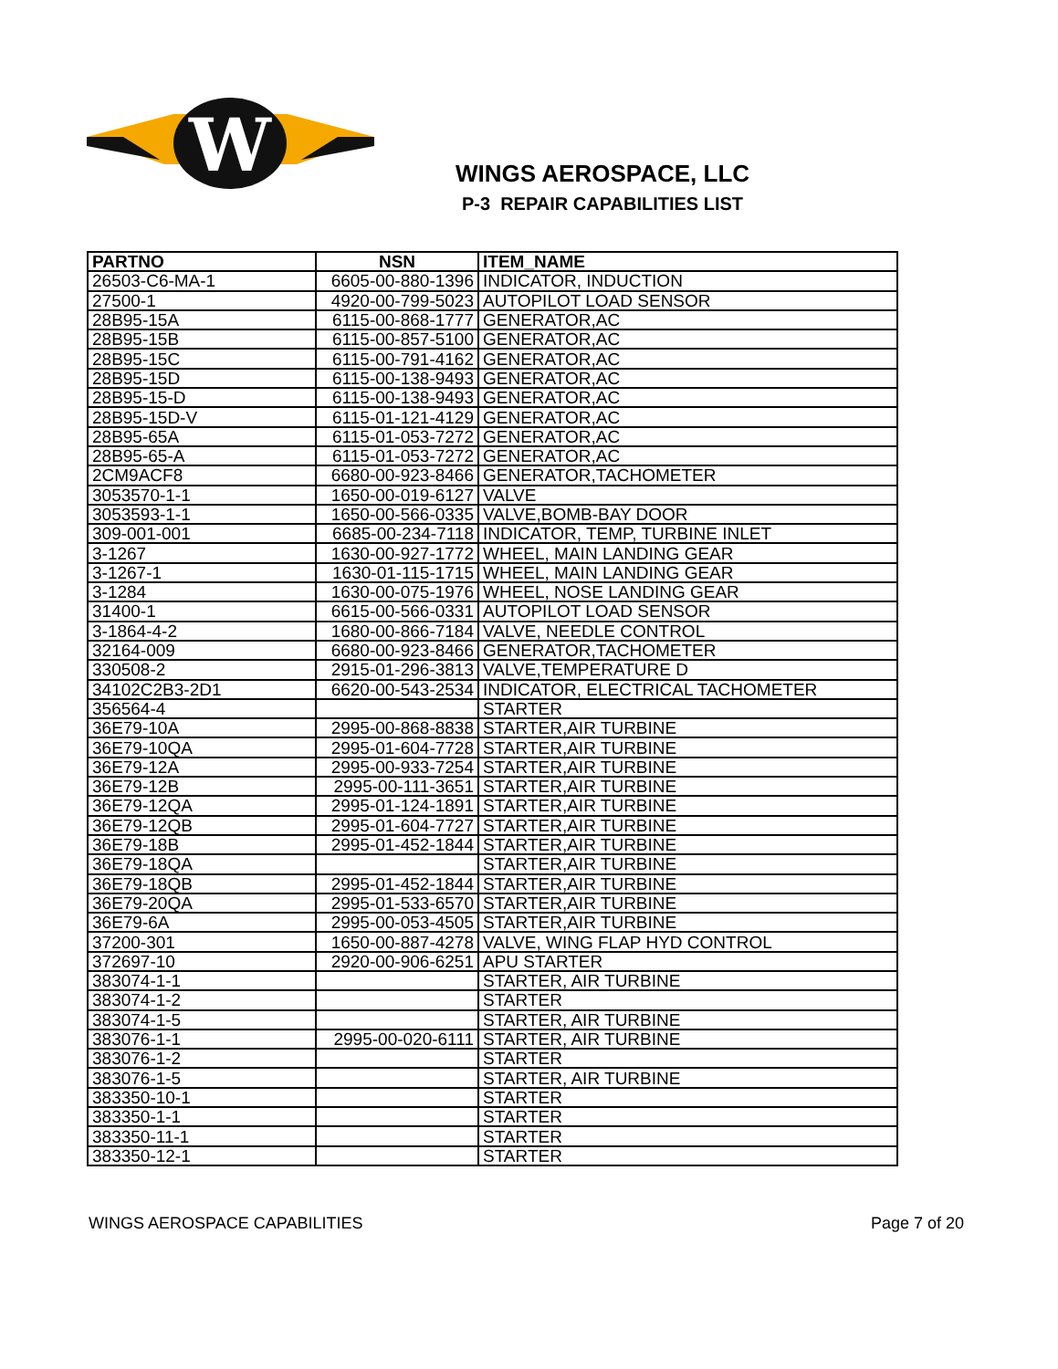W
WINGS AEROSPACE, LLC
P-3 REPAIR CAPABILITIES LIST
| PARTNO | NSN | ITEM_NAME |
| --- | --- | --- |
| 26503-C6-MA-1 | 6605-00-880-1396 | INDICATOR, INDUCTION |
| 27500-1 | 4920-00-799-5023 | AUTOPILOT LOAD SENSOR |
| 28B95-15A | 6115-00-868-1777 | GENERATOR,AC |
| 28B95-15B | 6115-00-857-5100 | GENERATOR,AC |
| 28B95-15C | 6115-00-791-4162 | GENERATOR,AC |
| 28B95-15D | 6115-00-138-9493 | GENERATOR,AC |
| 28B95-15-D | 6115-00-138-9493 | GENERATOR,AC |
| 28B95-15D-V | 6115-01-121-4129 | GENERATOR,AC |
| 28B95-65A | 6115-01-053-7272 | GENERATOR,AC |
| 28B95-65-A | 6115-01-053-7272 | GENERATOR,AC |
| 2CM9ACF8 | 6680-00-923-8466 | GENERATOR,TACHOMETER |
| 3053570-1-1 | 1650-00-019-6127 | VALVE |
| 3053593-1-1 | 1650-00-566-0335 | VALVE,BOMB-BAY DOOR |
| 309-001-001 | 6685-00-234-7118 | INDICATOR, TEMP, TURBINE INLET |
| 3-1267 | 1630-00-927-1772 | WHEEL, MAIN LANDING GEAR |
| 3-1267-1 | 1630-01-115-1715 | WHEEL, MAIN LANDING GEAR |
| 3-1284 | 1630-00-075-1976 | WHEEL, NOSE LANDING GEAR |
| 31400-1 | 6615-00-566-0331 | AUTOPILOT LOAD SENSOR |
| 3-1864-4-2 | 1680-00-866-7184 | VALVE, NEEDLE CONTROL |
| 32164-009 | 6680-00-923-8466 | GENERATOR,TACHOMETER |
| 330508-2 | 2915-01-296-3813 | VALVE,TEMPERATURE D |
| 34102C2B3-2D1 | 6620-00-543-2534 | INDICATOR, ELECTRICAL TACHOMETER |
| 356564-4 | | STARTER |
| 36E79-10A | 2995-00-868-8838 | STARTER,AIR TURBINE |
| 36E79-10QA | 2995-01-604-7728 | STARTER,AIR TURBINE |
| 36E79-12A | 2995-00-933-7254 | STARTER,AIR TURBINE |
| 36E79-12B | 2995-00-111-3651 | STARTER,AIR TURBINE |
| 36E79-12QA | 2995-01-124-1891 | STARTER,AIR TURBINE |
| 36E79-12QB | 2995-01-604-7727 | STARTER,AIR TURBINE |
| 36E79-18B | 2995-01-452-1844 | STARTER,AIR TURBINE |
| 36E79-18QA | | STARTER,AIR TURBINE |
| 36E79-18QB | 2995-01-452-1844 | STARTER,AIR TURBINE |
| 36E79-20QA | 2995-01-533-6570 | STARTER,AIR TURBINE |
| 36E79-6A | 2995-00-053-4505 | STARTER,AIR TURBINE |
| 37200-301 | 1650-00-887-4278 | VALVE, WING FLAP HYD CONTROL |
| 372697-10 | 2920-00-906-6251 | APU STARTER |
| 383074-1-1 | | STARTER, AIR TURBINE |
| 383074-1-2 | | STARTER |
| 383074-1-5 | | STARTER, AIR TURBINE |
| 383076-1-1 | 2995-00-020-6111 | STARTER, AIR TURBINE |
| 383076-1-2 | | STARTER |
| 383076-1-5 | | STARTER, AIR TURBINE |
| 383350-10-1 | | STARTER |
| 383350-1-1 | | STARTER |
| 383350-11-1 | | STARTER |
| 383350-12-1 | | STARTER |
WINGS AEROSPACE CAPABILITIES Page 7 of 20